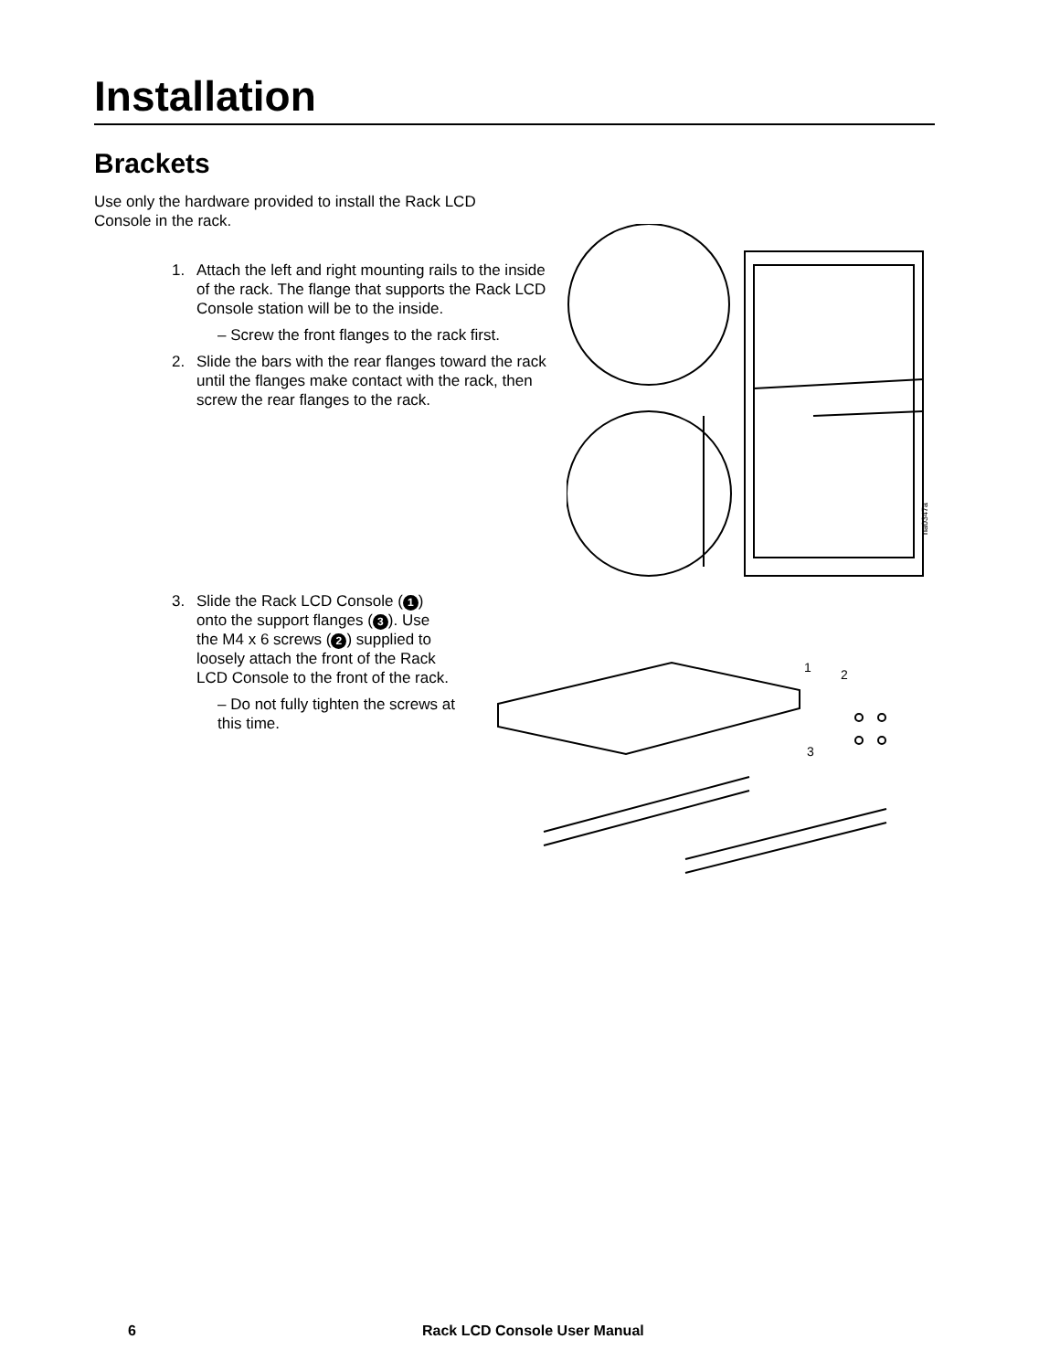Installation
Brackets
Use only the hardware provided to install the Rack LCD Console in the rack.
1. Attach the left and right mounting rails to the inside of the rack. The flange that supports the Rack LCD Console station will be to the inside.
– Screw the front flanges to the rack first.
2. Slide the bars with the rear flanges toward the rack until the flanges make contact with the rack, then screw the rear flanges to the rack.
na0347a
3. Slide the Rack LCD Console (1) onto the support flanges (3). Use the M4 x 6 screws (2) supplied to loosely attach the front of the Rack LCD Console to the front of the rack.
– Do not fully tighten the screws at this time.
1
2
3
6 Rack LCD Console User Manual